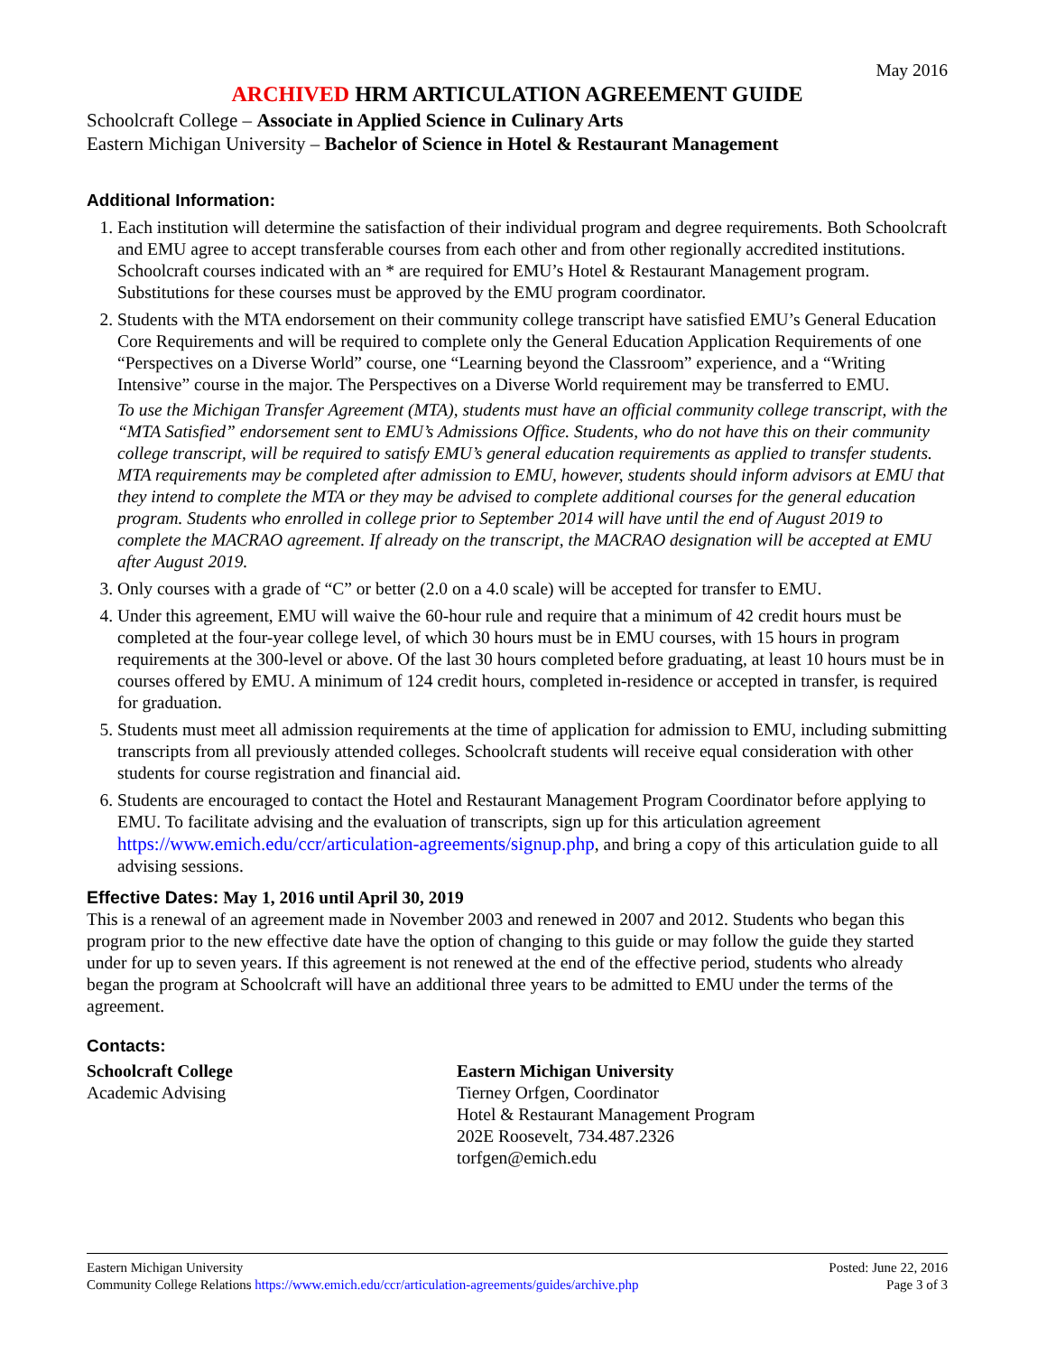May 2016
ARCHIVED HRM ARTICULATION AGREEMENT GUIDE
Schoolcraft College – Associate in Applied Science in Culinary Arts
Eastern Michigan University – Bachelor of Science in Hotel & Restaurant Management
Additional Information:
1. Each institution will determine the satisfaction of their individual program and degree requirements. Both Schoolcraft and EMU agree to accept transferable courses from each other and from other regionally accredited institutions. Schoolcraft courses indicated with an * are required for EMU’s Hotel & Restaurant Management program. Substitutions for these courses must be approved by the EMU program coordinator.
2. Students with the MTA endorsement on their community college transcript have satisfied EMU’s General Education Core Requirements and will be required to complete only the General Education Application Requirements of one “Perspectives on a Diverse World” course, one “Learning beyond the Classroom” experience, and a “Writing Intensive” course in the major. The Perspectives on a Diverse World requirement may be transferred to EMU.
To use the Michigan Transfer Agreement (MTA), students must have an official community college transcript, with the “MTA Satisfied” endorsement sent to EMU’s Admissions Office. Students, who do not have this on their community college transcript, will be required to satisfy EMU’s general education requirements as applied to transfer students. MTA requirements may be completed after admission to EMU, however, students should inform advisors at EMU that they intend to complete the MTA or they may be advised to complete additional courses for the general education program. Students who enrolled in college prior to September 2014 will have until the end of August 2019 to complete the MACRAO agreement. If already on the transcript, the MACRAO designation will be accepted at EMU after August 2019.
3. Only courses with a grade of “C” or better (2.0 on a 4.0 scale) will be accepted for transfer to EMU.
4. Under this agreement, EMU will waive the 60-hour rule and require that a minimum of 42 credit hours must be completed at the four-year college level, of which 30 hours must be in EMU courses, with 15 hours in program requirements at the 300-level or above. Of the last 30 hours completed before graduating, at least 10 hours must be in courses offered by EMU. A minimum of 124 credit hours, completed in-residence or accepted in transfer, is required for graduation.
5. Students must meet all admission requirements at the time of application for admission to EMU, including submitting transcripts from all previously attended colleges. Schoolcraft students will receive equal consideration with other students for course registration and financial aid.
6. Students are encouraged to contact the Hotel and Restaurant Management Program Coordinator before applying to EMU. To facilitate advising and the evaluation of transcripts, sign up for this articulation agreement https://www.emich.edu/ccr/articulation-agreements/signup.php, and bring a copy of this articulation guide to all advising sessions.
Effective Dates: May 1, 2016 until April 30, 2019
This is a renewal of an agreement made in November 2003 and renewed in 2007 and 2012. Students who began this program prior to the new effective date have the option of changing to this guide or may follow the guide they started under for up to seven years. If this agreement is not renewed at the end of the effective period, students who already began the program at Schoolcraft will have an additional three years to be admitted to EMU under the terms of the agreement.
Contacts:
Schoolcraft College
Academic Advising
Eastern Michigan University
Tierney Orfgen, Coordinator
Hotel & Restaurant Management Program
202E Roosevelt, 734.487.2326
torfgen@emich.edu
Eastern Michigan University
Community College Relations https://www.emich.edu/ccr/articulation-agreements/guides/archive.php
Posted: June 22, 2016
Page 3 of 3